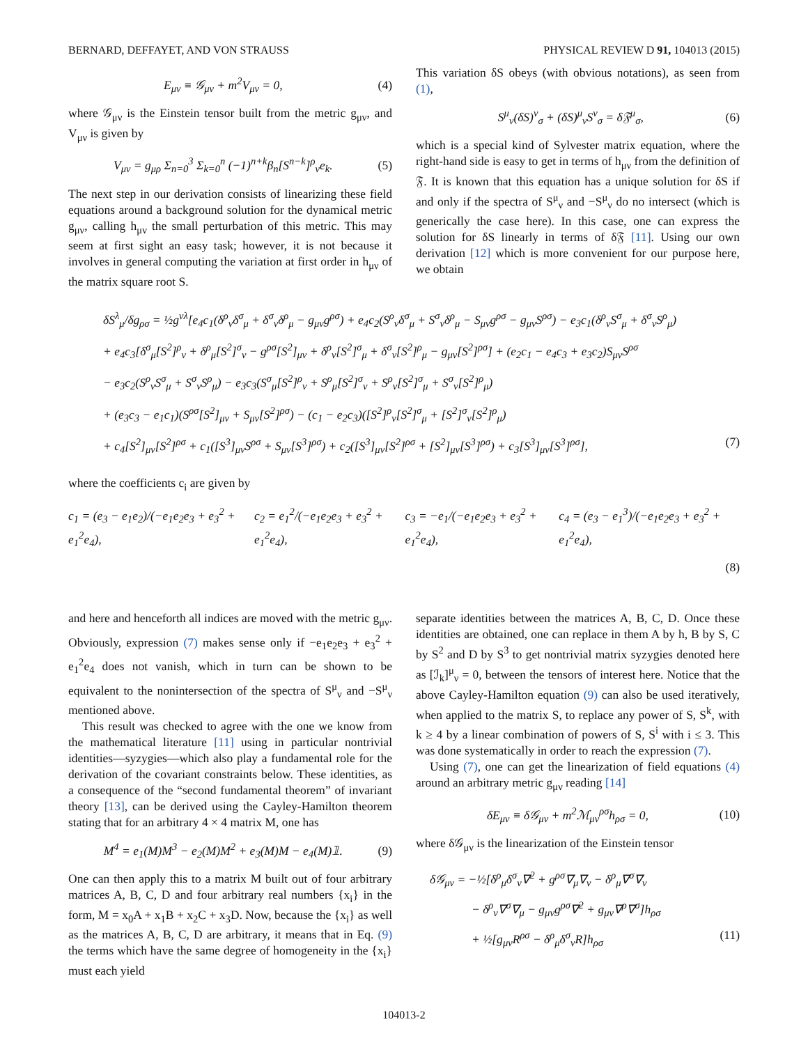BERNARD, DEFFAYET, AND VON STRAUSS PHYSICAL REVIEW D 91, 104013 (2015)
E<sub>μν</sub> ≡ 𝒢<sub>μν</sub> + m<sup>2</sup>V<sub>μν</sub> = 0, (4)
where 𝒢<sub>μν</sub> is the Einstein tensor built from the metric g<sub>μν</sub>, and V<sub>μν</sub> is given by
V<sub>μν</sub> = g<sub>μρ</sub> Σ<sub>n=0</sub><sup>3</sup> Σ<sub>k=0</sub><sup>n</sup> (−1)<sup>n+k</sup>β<sub>n</sub>[S<sup>n−k</sup>]<sup>ρ</sup><sub>ν</sub>e<sub>k</sub>. (5)
The next step in our derivation consists of linearizing these field equations around a background solution for the dynamical metric g<sub>μν</sub>, calling h<sub>μν</sub> the small perturbation of this metric. This may seem at first sight an easy task; however, it is not because it involves in general computing the variation at first order in h<sub>μν</sub> of the matrix square root S.
This variation δS obeys (with obvious notations), as seen from (1),
S<sup>μ</sup><sub>ν</sub>(δS)<sup>ν</sup><sub>σ</sub> + (δS)<sup>μ</sup><sub>ν</sub>S<sup>ν</sup><sub>σ</sub> = δ𝔉<sup>μ</sup><sub>σ</sub>, (6)
which is a special kind of Sylvester matrix equation, where the right-hand side is easy to get in terms of h<sub>μν</sub> from the definition of 𝔉. It is known that this equation has a unique solution for δS if and only if the spectra of S<sup>μ</sup><sub>ν</sub> and −S<sup>μ</sup><sub>ν</sub> do no intersect (which is generically the case here). In this case, one can express the solution for δS linearly in terms of δ𝔉 [11]. Using our own derivation [12] which is more convenient for our purpose here, we obtain
δS<sup>λ</sup><sub>μ</sub>/δg<sub>ρσ</sub> = ½g<sup>νλ</sup>[e<sub>4</sub>c<sub>1</sub>(δ<sup>ρ</sup><sub>ν</sub>δ<sup>σ</sup><sub>μ</sub> + δ<sup>σ</sup><sub>ν</sub>δ<sup>ρ</sup><sub>μ</sub> − g<sub>μν</sub>g<sup>ρσ</sup>) + e<sub>4</sub>c<sub>2</sub>(S<sup>ρ</sup><sub>ν</sub>δ<sup>σ</sup><sub>μ</sub> + S<sup>σ</sup><sub>ν</sub>δ<sup>ρ</sup><sub>μ</sub> − S<sub>μν</sub>g<sup>ρσ</sup> − g<sub>μν</sub>S<sup>ρσ</sup>) − e<sub>3</sub>c<sub>1</sub>(δ<sup>ρ</sup><sub>ν</sub>S<sup>σ</sup><sub>μ</sub> + δ<sup>σ</sup><sub>ν</sub>S<sup>ρ</sup><sub>μ</sub>)
+ e<sub>4</sub>c<sub>3</sub>[δ<sup>σ</sup><sub>μ</sub>[S<sup>2</sup>]<sup>ρ</sup><sub>ν</sub> + δ<sup>ρ</sup><sub>μ</sub>[S<sup>2</sup>]<sup>σ</sup><sub>ν</sub> − g<sup>ρσ</sup>[S<sup>2</sup>]<sub>μν</sub> + δ<sup>ρ</sup><sub>ν</sub>[S<sup>2</sup>]<sup>σ</sup><sub>μ</sub> + δ<sup>σ</sup><sub>ν</sub>[S<sup>2</sup>]<sup>ρ</sup><sub>μ</sub> − g<sub>μν</sub>[S<sup>2</sup>]<sup>ρσ</sup>] + (e<sub>2</sub>c<sub>1</sub> − e<sub>4</sub>c<sub>3</sub> + e<sub>3</sub>c<sub>2</sub>)S<sub>μν</sub>S<sup>ρσ</sup>
− e<sub>3</sub>c<sub>2</sub>(S<sup>ρ</sup><sub>ν</sub>S<sup>σ</sup><sub>μ</sub> + S<sup>σ</sup><sub>ν</sub>S<sup>ρ</sup><sub>μ</sub>) − e<sub>3</sub>c<sub>3</sub>(S<sup>σ</sup><sub>μ</sub>[S<sup>2</sup>]<sup>ρ</sup><sub>ν</sub> + S<sup>ρ</sup><sub>μ</sub>[S<sup>2</sup>]<sup>σ</sup><sub>ν</sub> + S<sup>ρ</sup><sub>ν</sub>[S<sup>2</sup>]<sup>σ</sup><sub>μ</sub> + S<sup>σ</sup><sub>ν</sub>[S<sup>2</sup>]<sup>ρ</sup><sub>μ</sub>)
+ (e<sub>3</sub>c<sub>3</sub> − e<sub>1</sub>c<sub>1</sub>)(S<sup>ρσ</sup>[S<sup>2</sup>]<sub>μν</sub> + S<sub>μν</sub>[S<sup>2</sup>]<sup>ρσ</sup>) − (c<sub>1</sub> − e<sub>2</sub>c<sub>3</sub>)([S<sup>2</sup>]<sup>ρ</sup><sub>ν</sub>[S<sup>2</sup>]<sup>σ</sup><sub>μ</sub> + [S<sup>2</sup>]<sup>σ</sup><sub>ν</sub>[S<sup>2</sup>]<sup>ρ</sup><sub>μ</sub>)
+ c<sub>4</sub>[S<sup>2</sup>]<sub>μν</sub>[S<sup>2</sup>]<sup>ρσ</sup> + c<sub>1</sub>([S<sup>3</sup>]<sub>μν</sub>S<sup>ρσ</sup> + S<sub>μν</sub>[S<sup>3</sup>]<sup>ρσ</sup>) + c<sub>2</sub>([S<sup>3</sup>]<sub>μν</sub>[S<sup>2</sup>]<sup>ρσ</sup> + [S<sup>2</sup>]<sub>μν</sub>[S<sup>3</sup>]<sup>ρσ</sup>) + c<sub>3</sub>[S<sup>3</sup>]<sub>μν</sub>[S<sup>3</sup>]<sup>ρσ</sup>], (7)
where the coefficients c<sub>i</sub> are given by
c<sub>1</sub> = (e<sub>3</sub> − e<sub>1</sub>e<sub>2</sub>)/(−e<sub>1</sub>e<sub>2</sub>e<sub>3</sub> + e<sub>3</sub><sup>2</sup> + e<sub>1</sub><sup>2</sup>e<sub>4</sub>), c<sub>2</sub> = e<sub>1</sub><sup>2</sup>/(−e<sub>1</sub>e<sub>2</sub>e<sub>3</sub> + e<sub>3</sub><sup>2</sup> + e<sub>1</sub><sup>2</sup>e<sub>4</sub>), c<sub>3</sub> = −e<sub>1</sub>/(−e<sub>1</sub>e<sub>2</sub>e<sub>3</sub> + e<sub>3</sub><sup>2</sup> + e<sub>1</sub><sup>2</sup>e<sub>4</sub>), c<sub>4</sub> = (e<sub>3</sub> − e<sub>1</sub><sup>3</sup>)/(−e<sub>1</sub>e<sub>2</sub>e<sub>3</sub> + e<sub>3</sub><sup>2</sup> + e<sub>1</sub><sup>2</sup>e<sub>4</sub>),
(8)
and here and henceforth all indices are moved with the metric g<sub>μν</sub>. Obviously, expression (7) makes sense only if −e<sub>1</sub>e<sub>2</sub>e<sub>3</sub> + e<sub>3</sub><sup>2</sup> + e<sub>1</sub><sup>2</sup>e<sub>4</sub> does not vanish, which in turn can be shown to be equivalent to the nonintersection of the spectra of S<sup>μ</sup><sub>ν</sub> and −S<sup>μ</sup><sub>ν</sub> mentioned above.
This result was checked to agree with the one we know from the mathematical literature [11] using in particular nontrivial identities—syzygies—which also play a fundamental role for the derivation of the covariant constraints below. These identities, as a consequence of the “second fundamental theorem” of invariant theory [13], can be derived using the Cayley-Hamilton theorem stating that for an arbitrary 4 × 4 matrix M, one has
M<sup>4</sup> = e<sub>1</sub>(M)M<sup>3</sup> − e<sub>2</sub>(M)M<sup>2</sup> + e<sub>3</sub>(M)M − e<sub>4</sub>(M)𝟙. (9)
One can then apply this to a matrix M built out of four arbitrary matrices A, B, C, D and four arbitrary real numbers {x<sub>i</sub>} in the form, M = x<sub>0</sub>A + x<sub>1</sub>B + x<sub>2</sub>C + x<sub>3</sub>D. Now, because the {x<sub>i</sub>} as well as the matrices A, B, C, D are arbitrary, it means that in Eq. (9) the terms which have the same degree of homogeneity in the {x<sub>i</sub>} must each yield
separate identities between the matrices A, B, C, D. Once these identities are obtained, one can replace in them A by h, B by S, C by S<sup>2</sup> and D by S<sup>3</sup> to get nontrivial matrix syzygies denoted here as [ℐ<sub>k</sub>]<sup>μ</sup><sub>ν</sub> = 0, between the tensors of interest here. Notice that the above Cayley-Hamilton equation (9) can also be used iteratively, when applied to the matrix S, to replace any power of S, S<sup>k</sup>, with k ≥ 4 by a linear combination of powers of S, S<sup>i</sup> with i ≤ 3. This was done systematically in order to reach the expression (7).
Using (7), one can get the linearization of field equations (4) around an arbitrary metric g<sub>μν</sub> reading [14]
δE<sub>μν</sub> ≡ δ𝒢<sub>μν</sub> + m<sup>2</sup>ℳ<sub>μν</sub><sup>ρσ</sup>h<sub>ρσ</sub> = 0, (10)
where δ𝒢<sub>μν</sub> is the linearization of the Einstein tensor
δ𝒢<sub>μν</sub> = −½[δ<sup>ρ</sup><sub>μ</sub>δ<sup>σ</sup><sub>ν</sub>∇<sup>2</sup> + g<sup>ρσ</sup>∇<sub>μ</sub>∇<sub>ν</sub> − δ<sup>ρ</sup><sub>μ</sub>∇<sup>σ</sup>∇<sub>ν</sub>
− δ<sup>ρ</sup><sub>ν</sub>∇<sup>σ</sup>∇<sub>μ</sub> − g<sub>μν</sub>g<sup>ρσ</sup>∇<sup>2</sup> + g<sub>μν</sub>∇<sup>ρ</sup>∇<sup>σ</sup>]h<sub>ρσ</sub>
+ ½[g<sub>μν</sub>R<sup>ρσ</sup> − δ<sup>ρ</sup><sub>μ</sub>δ<sup>σ</sup><sub>ν</sub>R]h<sub>ρσ</sub> (11)
104013-2